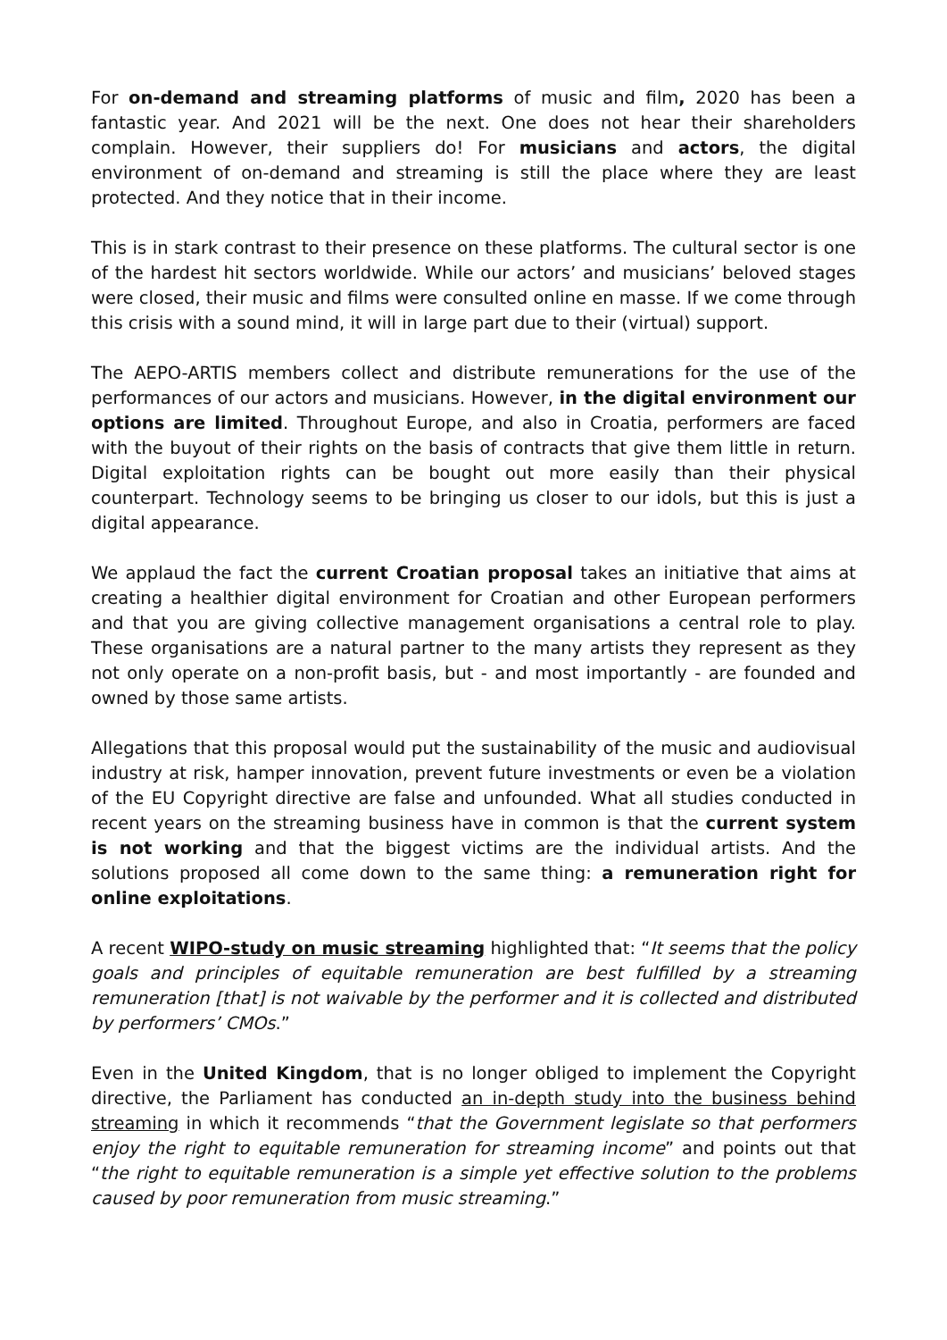For on-demand and streaming platforms of music and film, 2020 has been a fantastic year. And 2021 will be the next. One does not hear their shareholders complain. However, their suppliers do! For musicians and actors, the digital environment of on-demand and streaming is still the place where they are least protected. And they notice that in their income.
This is in stark contrast to their presence on these platforms. The cultural sector is one of the hardest hit sectors worldwide. While our actors’ and musicians’ beloved stages were closed, their music and films were consulted online en masse. If we come through this crisis with a sound mind, it will in large part due to their (virtual) support.
The AEPO-ARTIS members collect and distribute remunerations for the use of the performances of our actors and musicians. However, in the digital environment our options are limited. Throughout Europe, and also in Croatia, performers are faced with the buyout of their rights on the basis of contracts that give them little in return. Digital exploitation rights can be bought out more easily than their physical counterpart. Technology seems to be bringing us closer to our idols, but this is just a digital appearance.
We applaud the fact the current Croatian proposal takes an initiative that aims at creating a healthier digital environment for Croatian and other European performers and that you are giving collective management organisations a central role to play. These organisations are a natural partner to the many artists they represent as they not only operate on a non-profit basis, but - and most importantly - are founded and owned by those same artists.
Allegations that this proposal would put the sustainability of the music and audiovisual industry at risk, hamper innovation, prevent future investments or even be a violation of the EU Copyright directive are false and unfounded. What all studies conducted in recent years on the streaming business have in common is that the current system is not working and that the biggest victims are the individual artists. And the solutions proposed all come down to the same thing: a remuneration right for online exploitations.
A recent WIPO-study on music streaming highlighted that: “It seems that the policy goals and principles of equitable remuneration are best fulfilled by a streaming remuneration [that] is not waivable by the performer and it is collected and distributed by performers’ CMOs.”
Even in the United Kingdom, that is no longer obliged to implement the Copyright directive, the Parliament has conducted an in-depth study into the business behind streaming in which it recommends “that the Government legislate so that performers enjoy the right to equitable remuneration for streaming income” and points out that “the right to equitable remuneration is a simple yet effective solution to the problems caused by poor remuneration from music streaming.”